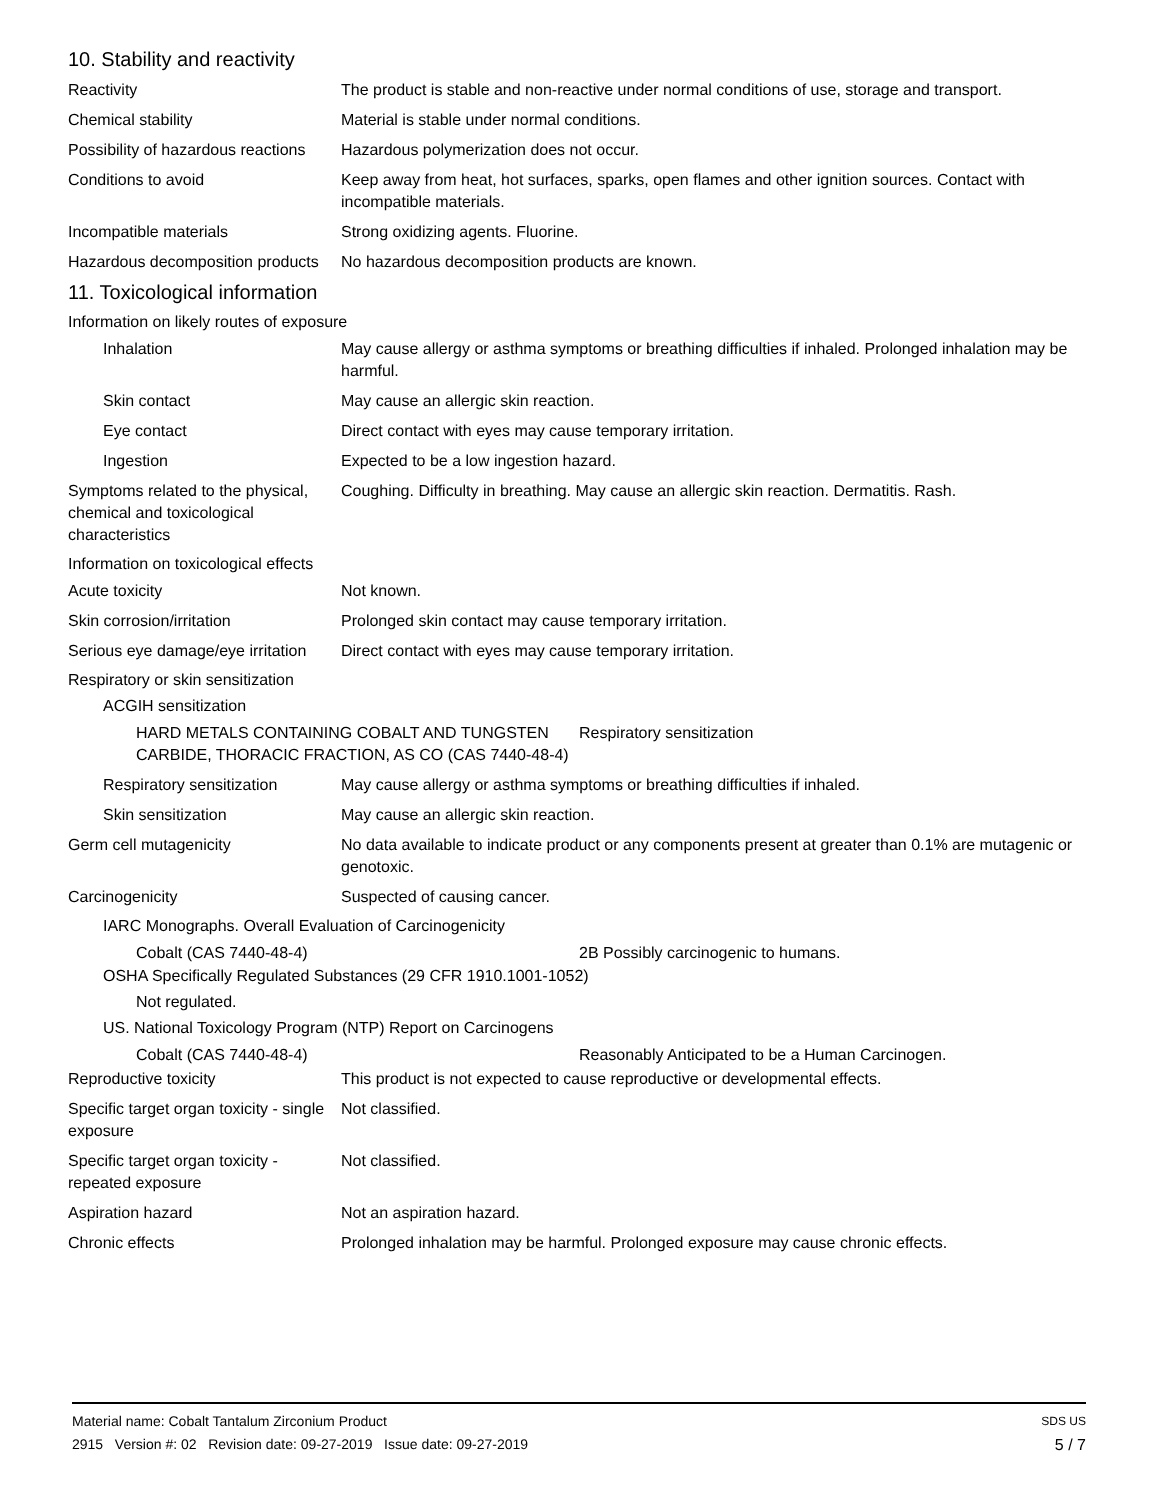10. Stability and reactivity
Reactivity The product is stable and non-reactive under normal conditions of use, storage and transport.
Chemical stability Material is stable under normal conditions.
Possibility of hazardous reactions
Hazardous polymerization does not occur.
Conditions to avoid Keep away from heat, hot surfaces, sparks, open flames and other ignition sources. Contact with incompatible materials.
Incompatible materials Strong oxidizing agents. Fluorine.
Hazardous decomposition products
No hazardous decomposition products are known.
11. Toxicological information
Information on likely routes of exposure
Inhalation May cause allergy or asthma symptoms or breathing difficulties if inhaled. Prolonged inhalation may be harmful.
Skin contact May cause an allergic skin reaction.
Eye contact Direct contact with eyes may cause temporary irritation.
Ingestion Expected to be a low ingestion hazard.
Symptoms related to the physical, chemical and toxicological characteristics
Coughing. Difficulty in breathing. May cause an allergic skin reaction. Dermatitis. Rash.
Information on toxicological effects
Acute toxicity Not known.
Skin corrosion/irritation Prolonged skin contact may cause temporary irritation.
Serious eye damage/eye irritation
Direct contact with eyes may cause temporary irritation.
Respiratory or skin sensitization
ACGIH sensitization
HARD METALS CONTAINING COBALT AND TUNGSTEN CARBIDE, THORACIC FRACTION, AS CO (CAS 7440-48-4)
Respiratory sensitization
Respiratory sensitization
May cause allergy or asthma symptoms or breathing difficulties if inhaled.
Skin sensitization May cause an allergic skin reaction.
Germ cell mutagenicity No data available to indicate product or any components present at greater than 0.1% are mutagenic or genotoxic.
Carcinogenicity Suspected of causing cancer.
IARC Monographs. Overall Evaluation of Carcinogenicity
Cobalt (CAS 7440-48-4) 2B Possibly carcinogenic to humans.
OSHA Specifically Regulated Substances (29 CFR 1910.1001-1052)
Not regulated.
US. National Toxicology Program (NTP) Report on Carcinogens
Cobalt (CAS 7440-48-4) Reasonably Anticipated to be a Human Carcinogen.
Reproductive toxicity This product is not expected to cause reproductive or developmental effects.
Specific target organ toxicity - single exposure
Not classified.
Specific target organ toxicity - repeated exposure
Not classified.
Aspiration hazard Not an aspiration hazard.
Chronic effects Prolonged inhalation may be harmful. Prolonged exposure may cause chronic effects.
Material name: Cobalt Tantalum Zirconium Product SDS US
2915 Version #: 02 Revision date: 09-27-2019 Issue date: 09-27-2019 5 / 7